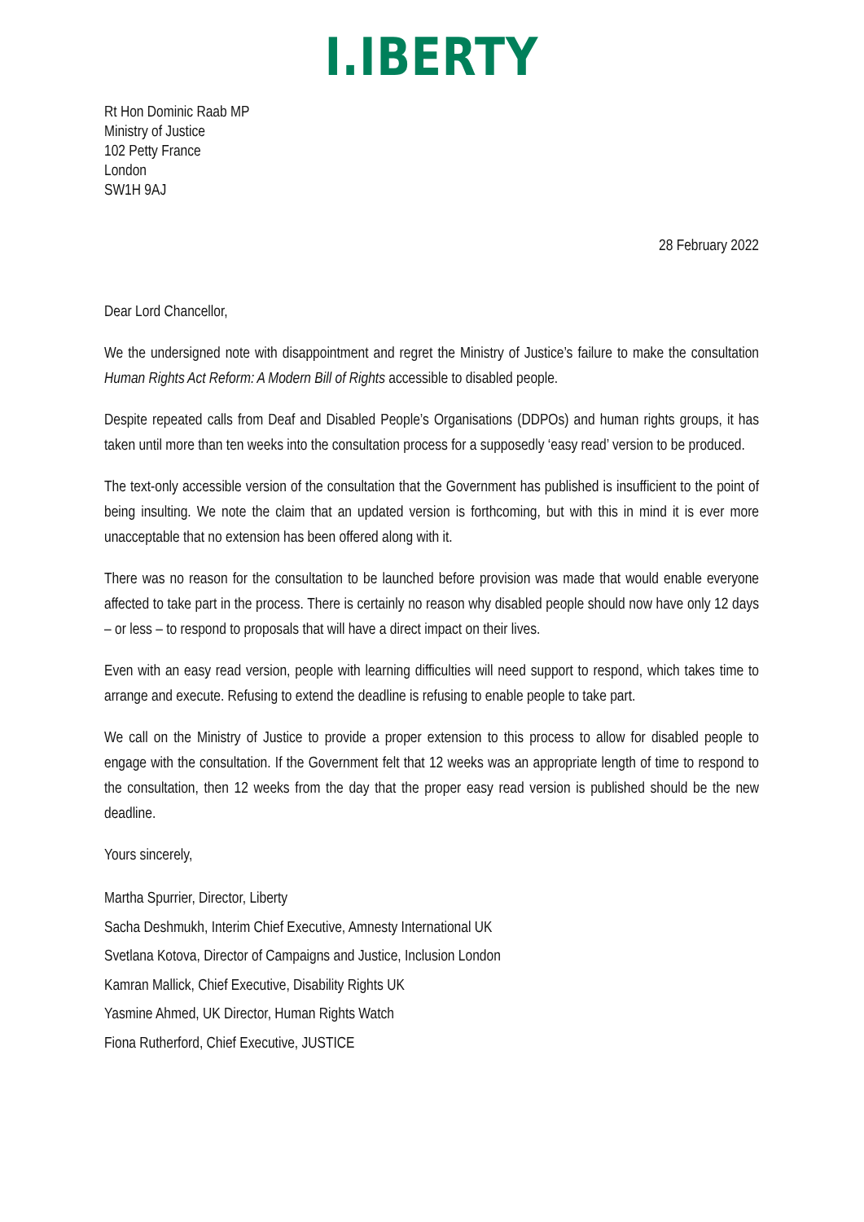I.IBERTY
Rt Hon Dominic Raab MP
Ministry of Justice
102 Petty France
London
SW1H 9AJ
28 February 2022
Dear Lord Chancellor,
We the undersigned note with disappointment and regret the Ministry of Justice’s failure to make the consultation Human Rights Act Reform: A Modern Bill of Rights accessible to disabled people.
Despite repeated calls from Deaf and Disabled People’s Organisations (DDPOs) and human rights groups, it has taken until more than ten weeks into the consultation process for a supposedly ‘easy read’ version to be produced.
The text-only accessible version of the consultation that the Government has published is insufficient to the point of being insulting. We note the claim that an updated version is forthcoming, but with this in mind it is ever more unacceptable that no extension has been offered along with it.
There was no reason for the consultation to be launched before provision was made that would enable everyone affected to take part in the process. There is certainly no reason why disabled people should now have only 12 days – or less – to respond to proposals that will have a direct impact on their lives.
Even with an easy read version, people with learning difficulties will need support to respond, which takes time to arrange and execute. Refusing to extend the deadline is refusing to enable people to take part.
We call on the Ministry of Justice to provide a proper extension to this process to allow for disabled people to engage with the consultation. If the Government felt that 12 weeks was an appropriate length of time to respond to the consultation, then 12 weeks from the day that the proper easy read version is published should be the new deadline.
Yours sincerely,
Martha Spurrier, Director, Liberty
Sacha Deshmukh, Interim Chief Executive, Amnesty International UK
Svetlana Kotova, Director of Campaigns and Justice, Inclusion London
Kamran Mallick, Chief Executive, Disability Rights UK
Yasmine Ahmed, UK Director, Human Rights Watch
Fiona Rutherford, Chief Executive, JUSTICE